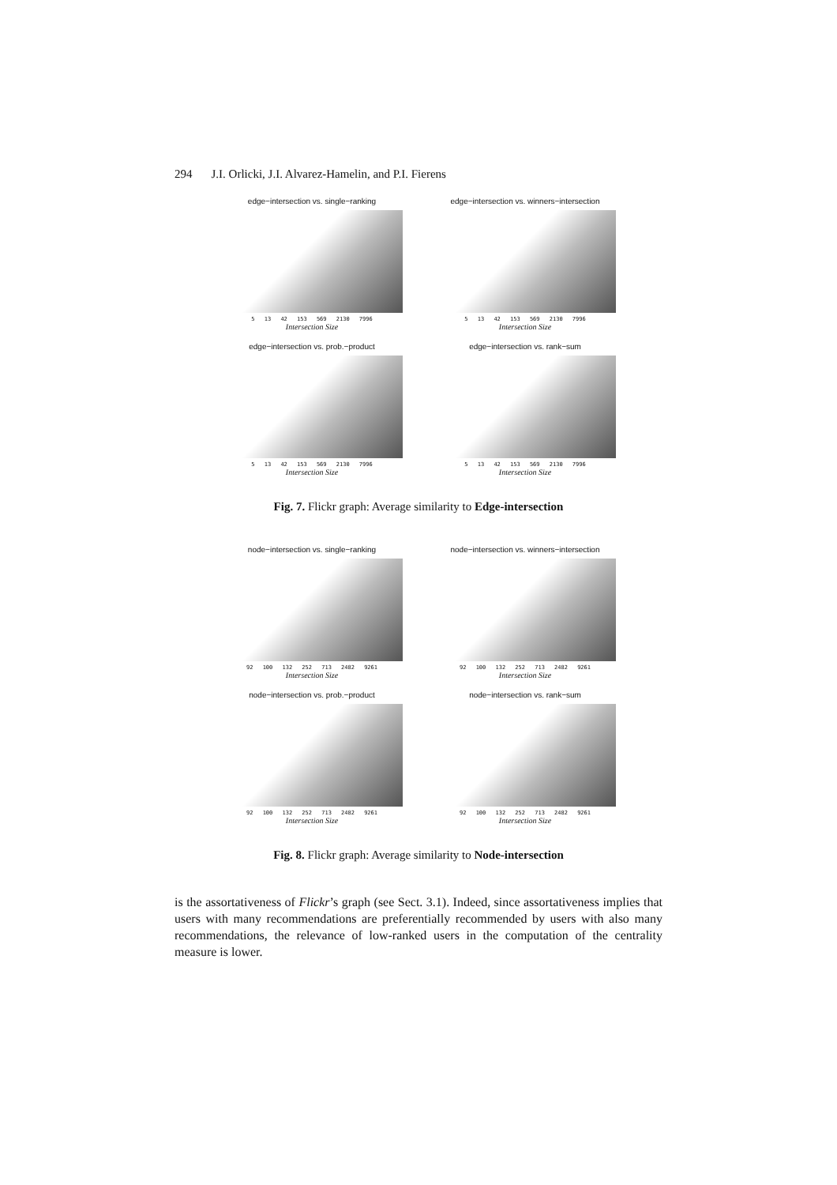294 J.I. Orlicki, J.I. Alvarez-Hamelin, and P.I. Fierens
edge−intersection vs. single−ranking
5 13 42 153 569 2130 7996
Intersection Size
edge−intersection vs. winners−intersection
5 13 42 153 569 2130 7996
Intersection Size
edge−intersection vs. prob.−product
5 13 42 153 569 2130 7996
Intersection Size
edge−intersection vs. rank−sum
5 13 42 153 569 2130 7996
Intersection Size
Fig. 7. Flickr graph: Average similarity to Edge-intersection
node−intersection vs. single−ranking
92 100 132 252 713 2482 9261
Intersection Size
node−intersection vs. winners−intersection
92 100 132 252 713 2482 9261
Intersection Size
node−intersection vs. prob.−product
92 100 132 252 713 2482 9261
Intersection Size
node−intersection vs. rank−sum
92 100 132 252 713 2482 9261
Intersection Size
Fig. 8. Flickr graph: Average similarity to Node-intersection
is the assortativeness of Flickr’s graph (see Sect. 3.1). Indeed, since assortativeness implies that users with many recommendations are preferentially recommended by users with also many recommendations, the relevance of low-ranked users in the computation of the centrality measure is lower.